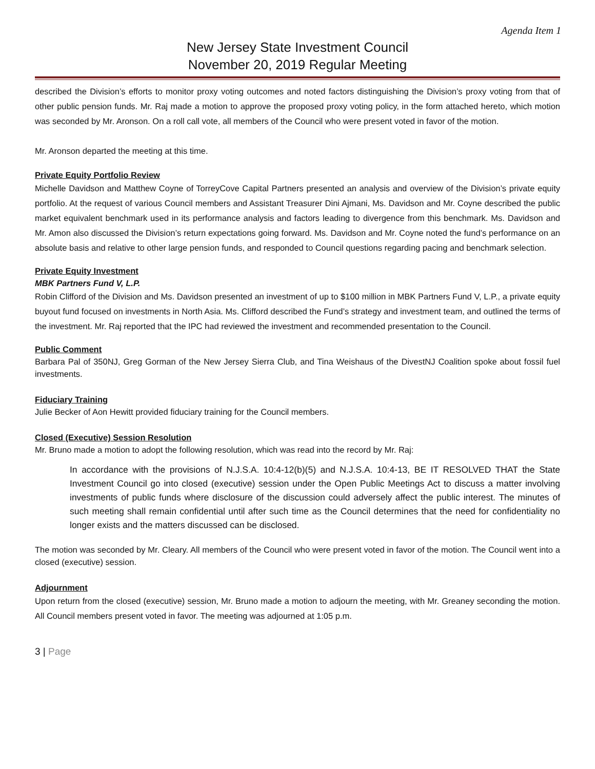Agenda Item 1
New Jersey State Investment Council
November 20, 2019 Regular Meeting
described the Division’s efforts to monitor proxy voting outcomes and noted factors distinguishing the Division’s proxy voting from that of other public pension funds. Mr. Raj made a motion to approve the proposed proxy voting policy, in the form attached hereto, which motion was seconded by Mr. Aronson. On a roll call vote, all members of the Council who were present voted in favor of the motion.
Mr. Aronson departed the meeting at this time.
Private Equity Portfolio Review
Michelle Davidson and Matthew Coyne of TorreyCove Capital Partners presented an analysis and overview of the Division’s private equity portfolio. At the request of various Council members and Assistant Treasurer Dini Ajmani, Ms. Davidson and Mr. Coyne described the public market equivalent benchmark used in its performance analysis and factors leading to divergence from this benchmark. Ms. Davidson and Mr. Amon also discussed the Division’s return expectations going forward. Ms. Davidson and Mr. Coyne noted the fund’s performance on an absolute basis and relative to other large pension funds, and responded to Council questions regarding pacing and benchmark selection.
Private Equity Investment
MBK Partners Fund V, L.P.
Robin Clifford of the Division and Ms. Davidson presented an investment of up to $100 million in MBK Partners Fund V, L.P., a private equity buyout fund focused on investments in North Asia. Ms. Clifford described the Fund’s strategy and investment team, and outlined the terms of the investment. Mr. Raj reported that the IPC had reviewed the investment and recommended presentation to the Council.
Public Comment
Barbara Pal of 350NJ, Greg Gorman of the New Jersey Sierra Club, and Tina Weishaus of the DivestNJ Coalition spoke about fossil fuel investments.
Fiduciary Training
Julie Becker of Aon Hewitt provided fiduciary training for the Council members.
Closed (Executive) Session Resolution
Mr. Bruno made a motion to adopt the following resolution, which was read into the record by Mr. Raj:
In accordance with the provisions of N.J.S.A. 10:4-12(b)(5) and N.J.S.A. 10:4-13, BE IT RESOLVED THAT the State Investment Council go into closed (executive) session under the Open Public Meetings Act to discuss a matter involving investments of public funds where disclosure of the discussion could adversely affect the public interest. The minutes of such meeting shall remain confidential until after such time as the Council determines that the need for confidentiality no longer exists and the matters discussed can be disclosed.
The motion was seconded by Mr. Cleary. All members of the Council who were present voted in favor of the motion. The Council went into a closed (executive) session.
Adjournment
Upon return from the closed (executive) session, Mr. Bruno made a motion to adjourn the meeting, with Mr. Greaney seconding the motion. All Council members present voted in favor. The meeting was adjourned at 1:05 p.m.
3 | Page